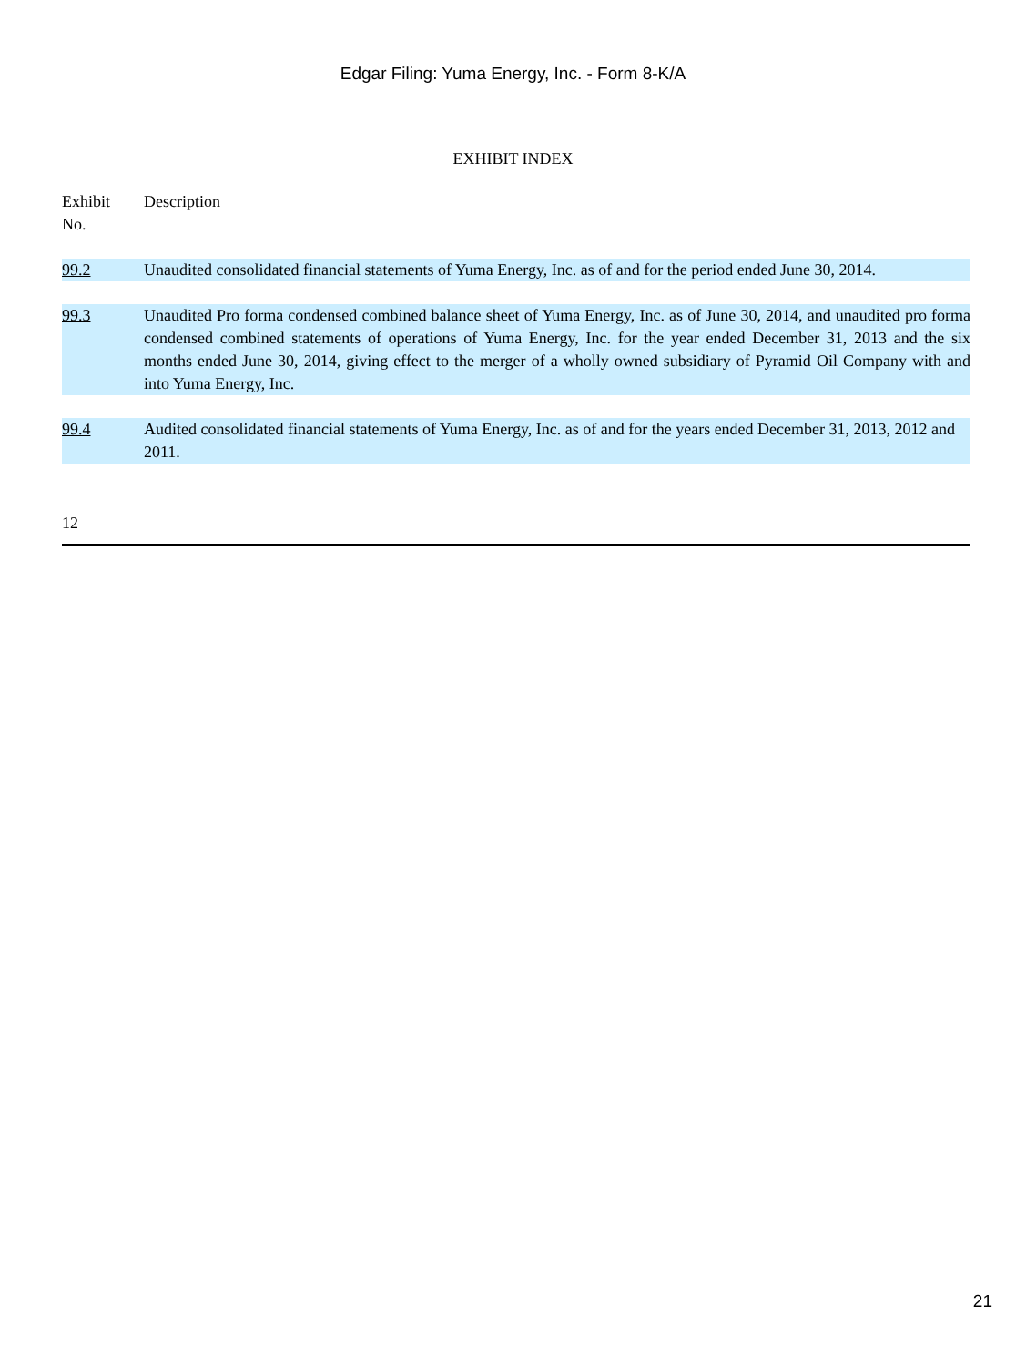Edgar Filing: Yuma Energy, Inc. - Form 8-K/A
EXHIBIT INDEX
| Exhibit No. | Description |
| --- | --- |
| 99.2 | Unaudited consolidated financial statements of Yuma Energy, Inc. as of and for the period ended June 30, 2014. |
| 99.3 | Unaudited Pro forma condensed combined balance sheet of Yuma Energy, Inc. as of June 30, 2014, and unaudited pro forma condensed combined statements of operations of Yuma Energy, Inc. for the year ended December 31, 2013 and the six months ended June 30, 2014, giving effect to the merger of a wholly owned subsidiary of Pyramid Oil Company with and into Yuma Energy, Inc. |
| 99.4 | Audited consolidated financial statements of Yuma Energy, Inc. as of and for the years ended December 31, 2013, 2012 and 2011. |
12
21